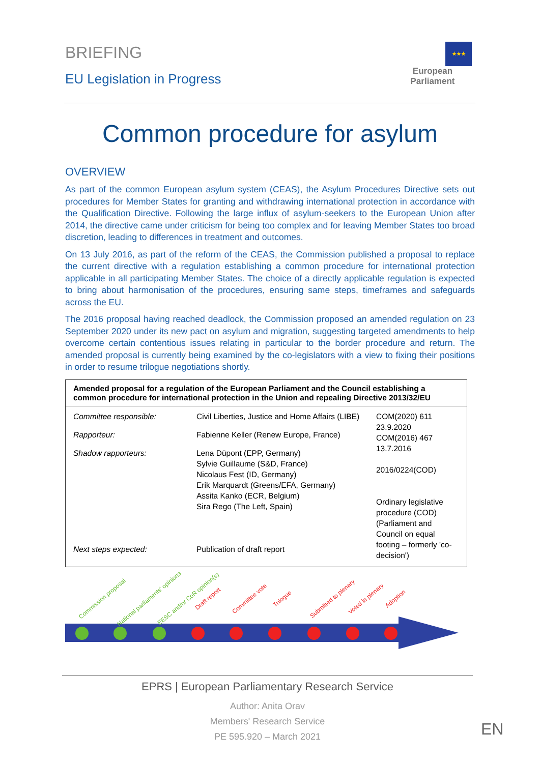BRIEFING
EU Legislation in Progress
★★★
European Parliament
Common procedure for asylum
OVERVIEW
As part of the common European asylum system (CEAS), the Asylum Procedures Directive sets out procedures for Member States for granting and withdrawing international protection in accordance with the Qualification Directive. Following the large influx of asylum-seekers to the European Union after 2014, the directive came under criticism for being too complex and for leaving Member States too broad discretion, leading to differences in treatment and outcomes.
On 13 July 2016, as part of the reform of the CEAS, the Commission published a proposal to replace the current directive with a regulation establishing a common procedure for international protection applicable in all participating Member States. The choice of a directly applicable regulation is expected to bring about harmonisation of the procedures, ensuring same steps, timeframes and safeguards across the EU.
The 2016 proposal having reached deadlock, the Commission proposed an amended regulation on 23 September 2020 under its new pact on asylum and migration, suggesting targeted amendments to help overcome certain contentious issues relating in particular to the border procedure and return. The amended proposal is currently being examined by the co-legislators with a view to fixing their positions in order to resume trilogue negotiations shortly.
Amended proposal for a regulation of the European Parliament and the Council establishing a common procedure for international protection in the Union and repealing Directive 2013/32/EU
| Committee responsible: | Civil Liberties, Justice and Home Affairs (LIBE) | COM(2020) 611 23.9.2020 COM(2016) 467 13.7.2016 2016/0224(COD) Ordinary legislative procedure (COD) (Parliament and Council on equal footing – formerly 'co-decision') |
| Rapporteur: | Fabienne Keller (Renew Europe, France) | |
| Shadow rapporteurs: | Lena Düpont (EPP, Germany) Sylvie Guillaume (S&D, France) Nicolaus Fest (ID, Germany) Erik Marquardt (Greens/EFA, Germany) Assita Kanko (ECR, Belgium) Sira Rego (The Left, Spain) | |
| Next steps expected: | Publication of draft report | |
Commission proposal National parliaments' opinions EESC and/or CoR opinion(s) Draft report Committee vote Trilogue Submitted to plenary Voted in plenary Adoption
EPRS | European Parliamentary Research Service
Author: Anita Orav
Members' Research Service
PE 595.920 – March 2021
EN